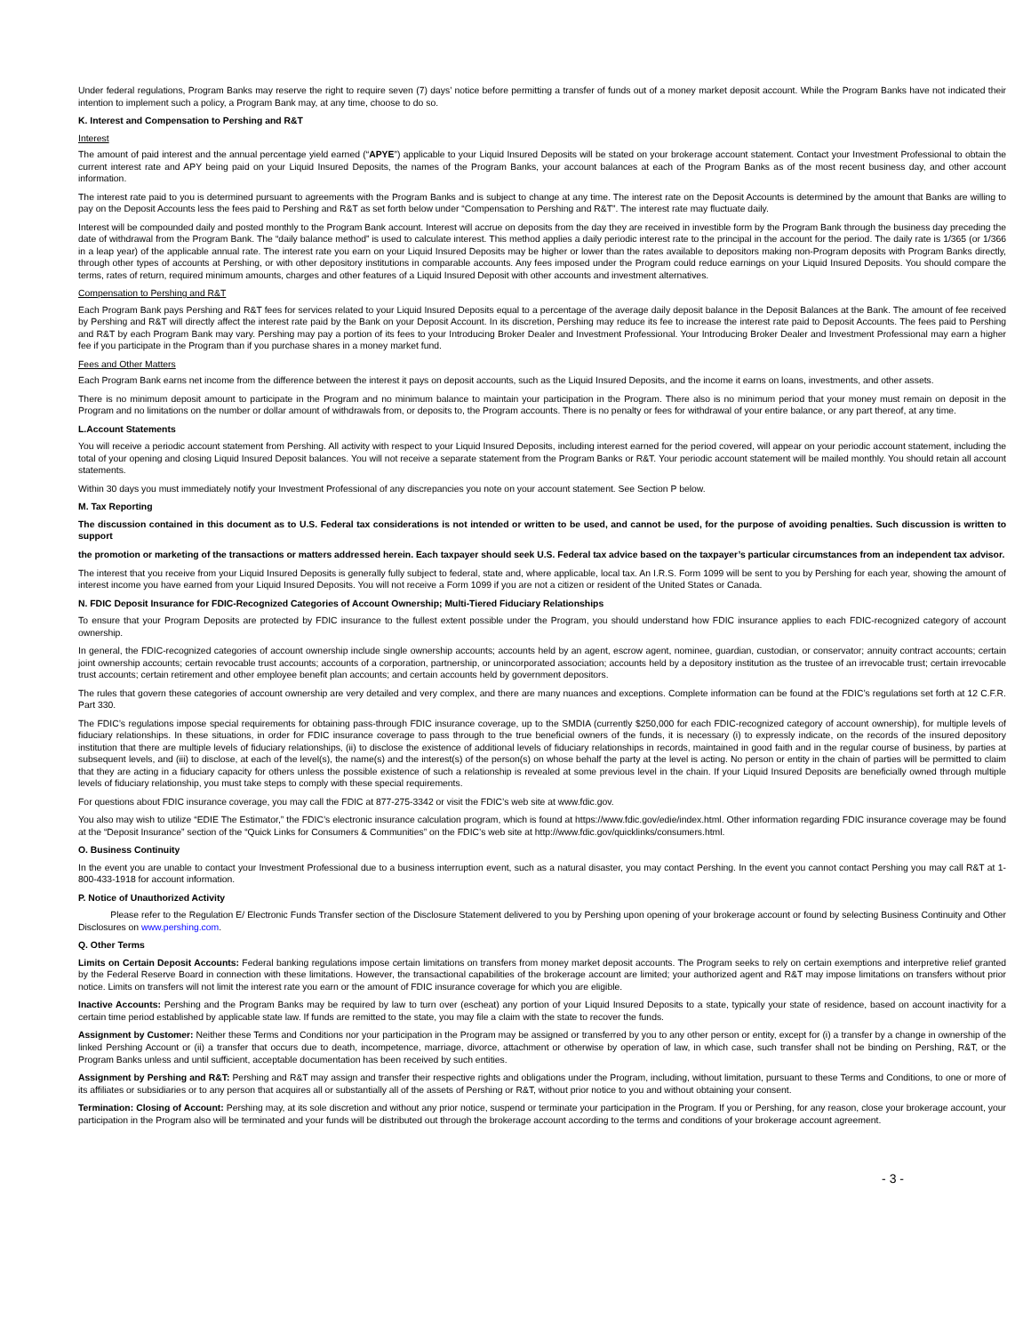Under federal regulations, Program Banks may reserve the right to require seven (7) days’ notice before permitting a transfer of funds out of a money market deposit account. While the Program Banks have not indicated their intention to implement such a policy, a Program Bank may, at any time, choose to do so.
K. Interest and Compensation to Pershing and R&T
Interest
The amount of paid interest and the annual percentage yield earned (“APYE”) applicable to your Liquid Insured Deposits will be stated on your brokerage account statement. Contact your Investment Professional to obtain the current interest rate and APY being paid on your Liquid Insured Deposits, the names of the Program Banks, your account balances at each of the Program Banks as of the most recent business day, and other account information.
The interest rate paid to you is determined pursuant to agreements with the Program Banks and is subject to change at any time. The interest rate on the Deposit Accounts is determined by the amount that Banks are willing to pay on the Deposit Accounts less the fees paid to Pershing and R&T as set forth below under “Compensation to Pershing and R&T”. The interest rate may fluctuate daily.
Interest will be compounded daily and posted monthly to the Program Bank account. Interest will accrue on deposits from the day they are received in investible form by the Program Bank through the business day preceding the date of withdrawal from the Program Bank. The “daily balance method” is used to calculate interest. This method applies a daily periodic interest rate to the principal in the account for the period. The daily rate is 1/365 (or 1/366 in a leap year) of the applicable annual rate. The interest rate you earn on your Liquid Insured Deposits may be higher or lower than the rates available to depositors making non-Program deposits with Program Banks directly, through other types of accounts at Pershing, or with other depository institutions in comparable accounts. Any fees imposed under the Program could reduce earnings on your Liquid Insured Deposits. You should compare the terms, rates of return, required minimum amounts, charges and other features of a Liquid Insured Deposit with other accounts and investment alternatives.
Compensation to Pershing and R&T
Each Program Bank pays Pershing and R&T fees for services related to your Liquid Insured Deposits equal to a percentage of the average daily deposit balance in the Deposit Balances at the Bank. The amount of fee received by Pershing and R&T will directly affect the interest rate paid by the Bank on your Deposit Account. In its discretion, Pershing may reduce its fee to increase the interest rate paid to Deposit Accounts. The fees paid to Pershing and R&T by each Program Bank may vary. Pershing may pay a portion of its fees to your Introducing Broker Dealer and Investment Professional. Your Introducing Broker Dealer and Investment Professional may earn a higher fee if you participate in the Program than if you purchase shares in a money market fund.
Fees and Other Matters
Each Program Bank earns net income from the difference between the interest it pays on deposit accounts, such as the Liquid Insured Deposits, and the income it earns on loans, investments, and other assets.
There is no minimum deposit amount to participate in the Program and no minimum balance to maintain your participation in the Program. There also is no minimum period that your money must remain on deposit in the Program and no limitations on the number or dollar amount of withdrawals from, or deposits to, the Program accounts. There is no penalty or fees for withdrawal of your entire balance, or any part thereof, at any time.
L.Account Statements
You will receive a periodic account statement from Pershing. All activity with respect to your Liquid Insured Deposits, including interest earned for the period covered, will appear on your periodic account statement, including the total of your opening and closing Liquid Insured Deposit balances. You will not receive a separate statement from the Program Banks or R&T. Your periodic account statement will be mailed monthly. You should retain all account statements.
Within 30 days you must immediately notify your Investment Professional of any discrepancies you note on your account statement. See Section P below.
M. Tax Reporting
The discussion contained in this document as to U.S. Federal tax considerations is not intended or written to be used, and cannot be used, for the purpose of avoiding penalties. Such discussion is written to support
the promotion or marketing of the transactions or matters addressed herein. Each taxpayer should seek U.S. Federal tax advice based on the taxpayer’s particular circumstances from an independent tax advisor.
The interest that you receive from your Liquid Insured Deposits is generally fully subject to federal, state and, where applicable, local tax. An I.R.S. Form 1099 will be sent to you by Pershing for each year, showing the amount of interest income you have earned from your Liquid Insured Deposits. You will not receive a Form 1099 if you are not a citizen or resident of the United States or Canada.
N. FDIC Deposit Insurance for FDIC-Recognized Categories of Account Ownership; Multi-Tiered Fiduciary Relationships
To ensure that your Program Deposits are protected by FDIC insurance to the fullest extent possible under the Program, you should understand how FDIC insurance applies to each FDIC-recognized category of account ownership.
In general, the FDIC-recognized categories of account ownership include single ownership accounts; accounts held by an agent, escrow agent, nominee, guardian, custodian, or conservator; annuity contract accounts; certain joint ownership accounts; certain revocable trust accounts; accounts of a corporation, partnership, or unincorporated association; accounts held by a depository institution as the trustee of an irrevocable trust; certain irrevocable trust accounts; certain retirement and other employee benefit plan accounts; and certain accounts held by government depositors.
The rules that govern these categories of account ownership are very detailed and very complex, and there are many nuances and exceptions. Complete information can be found at the FDIC’s regulations set forth at 12 C.F.R. Part 330.
The FDIC’s regulations impose special requirements for obtaining pass-through FDIC insurance coverage, up to the SMDIA (currently $250,000 for each FDIC-recognized category of account ownership), for multiple levels of fiduciary relationships. In these situations, in order for FDIC insurance coverage to pass through to the true beneficial owners of the funds, it is necessary (i) to expressly indicate, on the records of the insured depository institution that there are multiple levels of fiduciary relationships, (ii) to disclose the existence of additional levels of fiduciary relationships in records, maintained in good faith and in the regular course of business, by parties at subsequent levels, and (iii) to disclose, at each of the level(s), the name(s) and the interest(s) of the person(s) on whose behalf the party at the level is acting. No person or entity in the chain of parties will be permitted to claim that they are acting in a fiduciary capacity for others unless the possible existence of such a relationship is revealed at some previous level in the chain. If your Liquid Insured Deposits are beneficially owned through multiple levels of fiduciary relationship, you must take steps to comply with these special requirements.
For questions about FDIC insurance coverage, you may call the FDIC at 877-275-3342 or visit the FDIC’s web site at www.fdic.gov.
You also may wish to utilize “EDIE The Estimator,” the FDIC’s electronic insurance calculation program, which is found at https://www.fdic.gov/edie/index.html. Other information regarding FDIC insurance coverage may be found at the “Deposit Insurance” section of the “Quick Links for Consumers & Communities” on the FDIC’s web site at http://www.fdic.gov/quicklinks/consumers.html.
O. Business Continuity
In the event you are unable to contact your Investment Professional due to a business interruption event, such as a natural disaster, you may contact Pershing. In the event you cannot contact Pershing you may call R&T at 1-800-433-1918 for account information.
P. Notice of Unauthorized Activity
Please refer to the Regulation E/ Electronic Funds Transfer section of the Disclosure Statement delivered to you by Pershing upon opening of your brokerage account or found by selecting Business Continuity and Other Disclosures on www.pershing.com.
Q. Other Terms
Limits on Certain Deposit Accounts: Federal banking regulations impose certain limitations on transfers from money market deposit accounts. The Program seeks to rely on certain exemptions and interpretive relief granted by the Federal Reserve Board in connection with these limitations. However, the transactional capabilities of the brokerage account are limited; your authorized agent and R&T may impose limitations on transfers without prior notice. Limits on transfers will not limit the interest rate you earn or the amount of FDIC insurance coverage for which you are eligible.
Inactive Accounts: Pershing and the Program Banks may be required by law to turn over (escheat) any portion of your Liquid Insured Deposits to a state, typically your state of residence, based on account inactivity for a certain time period established by applicable state law. If funds are remitted to the state, you may file a claim with the state to recover the funds.
Assignment by Customer: Neither these Terms and Conditions nor your participation in the Program may be assigned or transferred by you to any other person or entity, except for (i) a transfer by a change in ownership of the linked Pershing Account or (ii) a transfer that occurs due to death, incompetence, marriage, divorce, attachment or otherwise by operation of law, in which case, such transfer shall not be binding on Pershing, R&T, or the Program Banks unless and until sufficient, acceptable documentation has been received by such entities.
Assignment by Pershing and R&T: Pershing and R&T may assign and transfer their respective rights and obligations under the Program, including, without limitation, pursuant to these Terms and Conditions, to one or more of its affiliates or subsidiaries or to any person that acquires all or substantially all of the assets of Pershing or R&T, without prior notice to you and without obtaining your consent.
Termination: Closing of Account: Pershing may, at its sole discretion and without any prior notice, suspend or terminate your participation in the Program. If you or Pershing, for any reason, close your brokerage account, your participation in the Program also will be terminated and your funds will be distributed out through the brokerage account according to the terms and conditions of your brokerage account agreement.
- 3 -